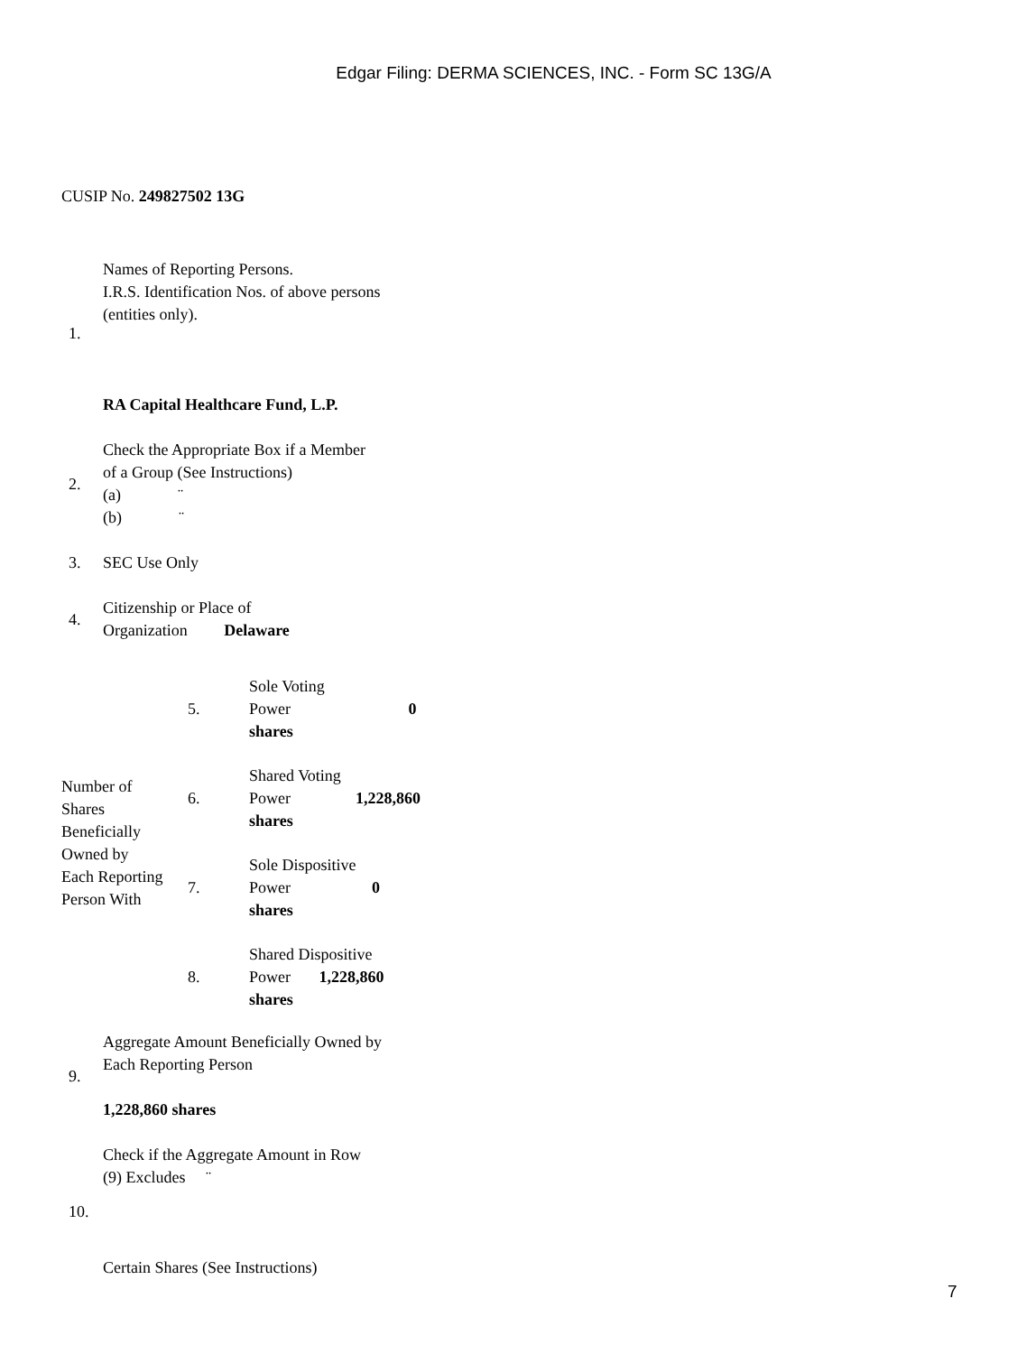Edgar Filing: DERMA SCIENCES, INC. - Form SC 13G/A
CUSIP No. 249827502 13G
| 1. | Names of Reporting Persons. I.R.S. Identification Nos. of above persons (entities only). RA Capital Healthcare Fund, L.P. |
| 2. | Check the Appropriate Box if a Member of a Group (See Instructions) (a) ¨ (b) ¨ |
| 3. | SEC Use Only |
| 4. | Citizenship or Place of Organization Delaware |
| Number of Shares Beneficially Owned by Each Reporting Person With | 5. | Sole Voting Power 0 shares |
| | 6. | Shared Voting Power 1,228,860 shares |
| | 7. | Sole Dispositive Power 0 shares |
| | 8. | Shared Dispositive Power 1,228,860 shares |
| 9. | Aggregate Amount Beneficially Owned by Each Reporting Person 1,228,860 shares |
| 10. | Check if the Aggregate Amount in Row (9) Excludes ¨ Certain Shares (See Instructions) |
7